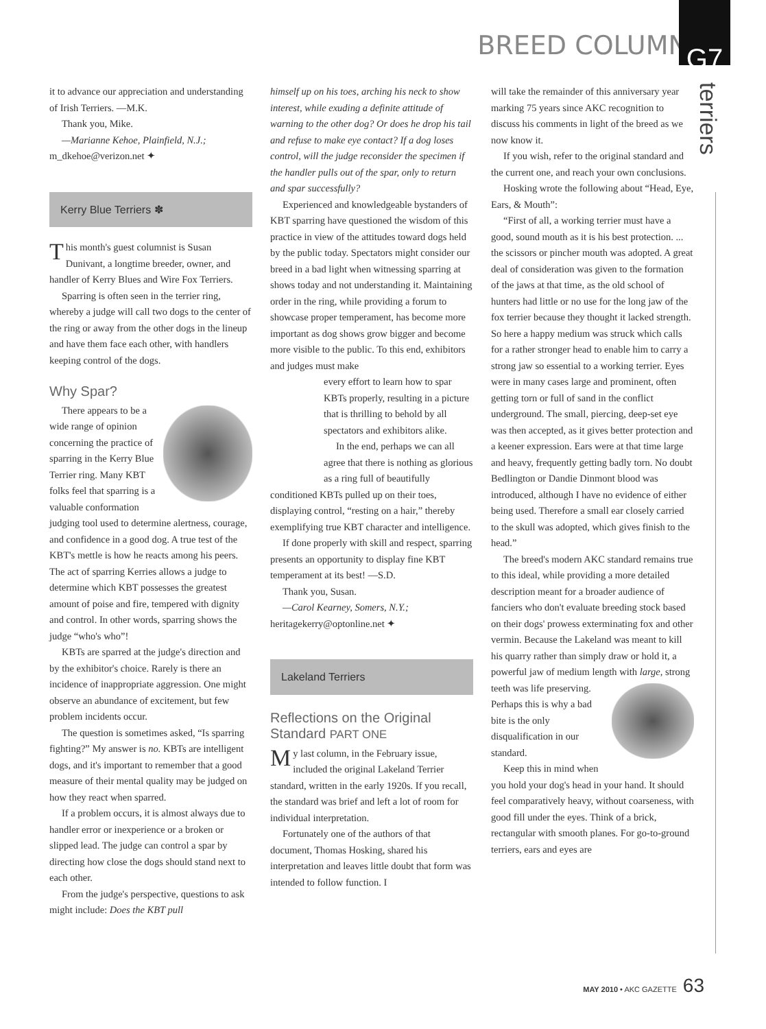BREED COLUMNS
G7
terriers
it to advance our appreciation and understanding of Irish Terriers. —M.K.
Thank you, Mike.
—Marianne Kehoe, Plainfield, N.J.; m_dkehoe@verizon.net ✦
Kerry Blue Terriers ✽
This month's guest columnist is Susan Dunivant, a longtime breeder, owner, and handler of Kerry Blues and Wire Fox Terriers.
Sparring is often seen in the terrier ring, whereby a judge will call two dogs to the center of the ring or away from the other dogs in the lineup and have them face each other, with handlers keeping control of the dogs.
Why Spar?
There appears to be a wide range of opinion concerning the practice of sparring in the Kerry Blue Terrier ring. Many KBT folks feel that sparring is a valuable conformation judging tool used to determine alertness, courage, and confidence in a good dog. A true test of the KBT's mettle is how he reacts among his peers. The act of sparring Kerries allows a judge to determine which KBT possesses the greatest amount of poise and fire, tempered with dignity and control. In other words, sparring shows the judge “who's who”!
KBTs are sparred at the judge's direction and by the exhibitor's choice. Rarely is there an incidence of inappropriate aggression. One might observe an abundance of excitement, but few problem incidents occur.
The question is sometimes asked, “Is sparring fighting?” My answer is no. KBTs are intelligent dogs, and it's important to remember that a good measure of their mental quality may be judged on how they react when sparred.
If a problem occurs, it is almost always due to handler error or inexperience or a broken or slipped lead. The judge can control a spar by directing how close the dogs should stand next to each other.
From the judge's perspective, questions to ask might include: Does the KBT pull
himself up on his toes, arching his neck to show interest, while exuding a definite attitude of warning to the other dog? Or does he drop his tail and refuse to make eye contact? If a dog loses control, will the judge reconsider the specimen if the handler pulls out of the spar, only to return and spar successfully?
Experienced and knowledgeable bystanders of KBT sparring have questioned the wisdom of this practice in view of the attitudes toward dogs held by the public today. Spectators might consider our breed in a bad light when witnessing sparring at shows today and not understanding it. Maintaining order in the ring, while providing a forum to showcase proper temperament, has become more important as dog shows grow bigger and become more visible to the public. To this end, exhibitors and judges must make
every effort to learn how to spar KBTs properly, resulting in a picture that is thrilling to behold by all spectators and exhibitors alike.
In the end, perhaps we can all agree that there is nothing as glorious as a ring full of beautifully conditioned KBTs pulled up on their toes, displaying control, “resting on a hair,” thereby exemplifying true KBT character and intelligence.
If done properly with skill and respect, sparring presents an opportunity to display fine KBT temperament at its best! —S.D.
Thank you, Susan.
—Carol Kearney, Somers, N.Y.; heritagekerry@optonline.net ✦
Lakeland Terriers
Reflections on the Original Standard PART ONE
My last column, in the February issue, included the original Lakeland Terrier standard, written in the early 1920s. If you recall, the standard was brief and left a lot of room for individual interpretation.
Fortunately one of the authors of that document, Thomas Hosking, shared his interpretation and leaves little doubt that form was intended to follow function. I
will take the remainder of this anniversary year marking 75 years since AKC recognition to discuss his comments in light of the breed as we now know it.
If you wish, refer to the original standard and the current one, and reach your own conclusions.
Hosking wrote the following about “Head, Eye, Ears, & Mouth”:
“First of all, a working terrier must have a good, sound mouth as it is his best protection. ... the scissors or pincher mouth was adopted. A great deal of consideration was given to the formation of the jaws at that time, as the old school of hunters had little or no use for the long jaw of the fox terrier because they thought it lacked strength. So here a happy medium was struck which calls for a rather stronger head to enable him to carry a strong jaw so essential to a working terrier. Eyes were in many cases large and prominent, often getting torn or full of sand in the conflict underground. The small, piercing, deep-set eye was then accepted, as it gives better protection and a keener expression. Ears were at that time large and heavy, frequently getting badly torn. No doubt Bedlington or Dandie Dinmont blood was introduced, although I have no evidence of either being used. Therefore a small ear closely carried to the skull was adopted, which gives finish to the head.”
The breed's modern AKC standard remains true to this ideal, while providing a more detailed description meant for a broader audience of fanciers who don't evaluate breeding stock based on their dogs' prowess exterminating fox and other vermin. Because the Lakeland was meant to kill his quarry rather than simply draw or hold it, a powerful jaw of medium length with large, strong teeth was life preserving. Perhaps this is why a bad bite is the only disqualification in our standard.
Keep this in mind when you hold your dog's head in your hand. It should feel comparatively heavy, without coarseness, with good fill under the eyes. Think of a brick, rectangular with smooth planes. For go-to-ground terriers, ears and eyes are
MAY 2010 • AKC GAZETTE 63